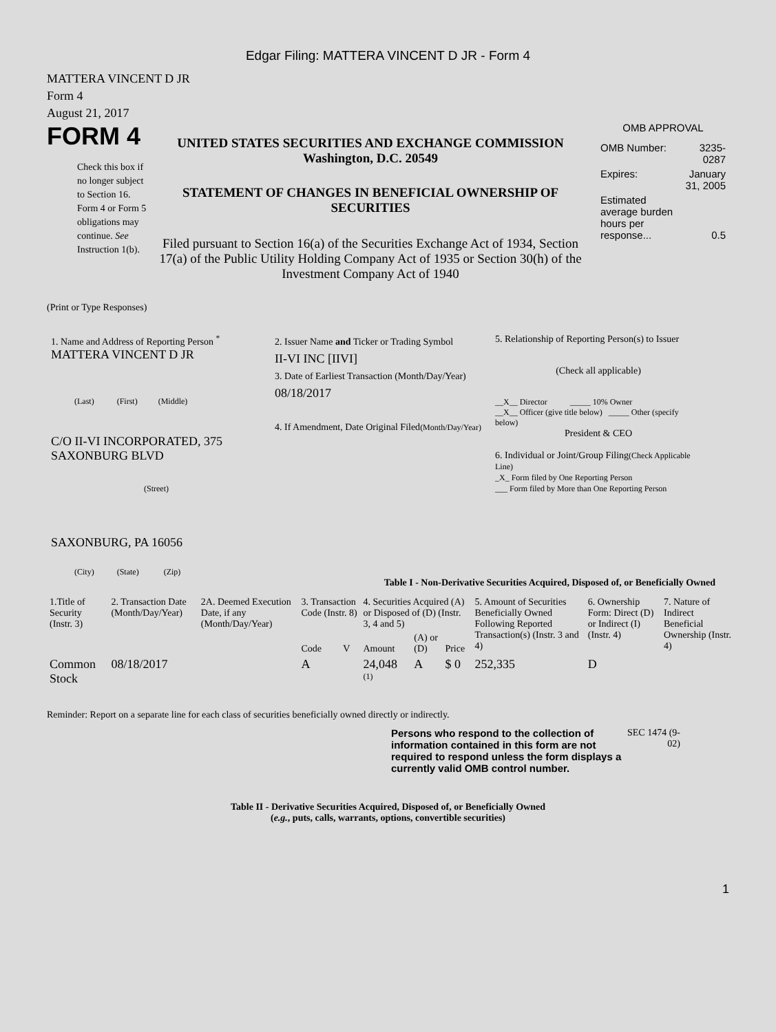Edgar Filing: MATTERA VINCENT D JR - Form 4
MATTERA VINCENT D JR
Form 4
August 21, 2017
FORM 4
Check this box if no longer subject to Section 16. Form 4 or Form 5 obligations may continue. See Instruction 1(b).
UNITED STATES SECURITIES AND EXCHANGE COMMISSION
Washington, D.C. 20549
STATEMENT OF CHANGES IN BENEFICIAL OWNERSHIP OF SECURITIES
Filed pursuant to Section 16(a) of the Securities Exchange Act of 1934, Section 17(a) of the Public Utility Holding Company Act of 1935 or Section 30(h) of the Investment Company Act of 1940
OMB APPROVAL
| OMB Number: | 3235-0287 |
| Expires: | January 31, 2005 |
| Estimated average burden hours per response... | 0.5 |
(Print or Type Responses)
1. Name and Address of Reporting Person <sup>*</sup>
MATTERA VINCENT D JR
(Last) (First) (Middle)
C/O II-VI INCORPORATED, 375 SAXONBURG BLVD
(Street)
SAXONBURG, PA 16056
(City) (State) (Zip)
2. Issuer Name and Ticker or Trading Symbol
II-VI INC [IIVI]
3. Date of Earliest Transaction (Month/Day/Year)
08/18/2017
4. If Amendment, Date Original Filed(Month/Day/Year)
5. Relationship of Reporting Person(s) to Issuer
(Check all applicable)
__X__ Director _____ 10% Owner
__X__ Officer (give title below) _____ Other (specify below)
President & CEO
6. Individual or Joint/Group Filing(Check Applicable Line)
_X_ Form filed by One Reporting Person
___ Form filed by More than One Reporting Person
Table I - Non-Derivative Securities Acquired, Disposed of, or Beneficially Owned
| 1.Title of Security (Instr. 3) | 2. Transaction Date (Month/Day/Year) | 2A. Deemed Execution Date, if any (Month/Day/Year) | 3. Transaction Code (Instr. 8) | | 4. Securities Acquired (A) or Disposed of (D) (Instr. 3, 4 and 5) | | | 5. Amount of Securities Beneficially Owned Following Reported Transaction(s) (Instr. 3 and 4) | 6. Ownership Form: Direct (D) or Indirect (I) (Instr. 4) | 7. Nature of Indirect Beneficial Ownership (Instr. 4) |
| --- | --- | --- | --- | --- | --- | --- | --- | --- | --- | --- |
| | | | Code | V | Amount | (A) or (D) | Price | | | |
| Common Stock | 08/18/2017 | | A | | 24,048 <sup>(1)</sup> | A | $ 0 | 252,335 | D | |
Reminder: Report on a separate line for each class of securities beneficially owned directly or indirectly.
Persons who respond to the collection of information contained in this form are not required to respond unless the form displays a currently valid OMB control number.
SEC 1474 (9-02)
Table II - Derivative Securities Acquired, Disposed of, or Beneficially Owned
(e.g., puts, calls, warrants, options, convertible securities)
1